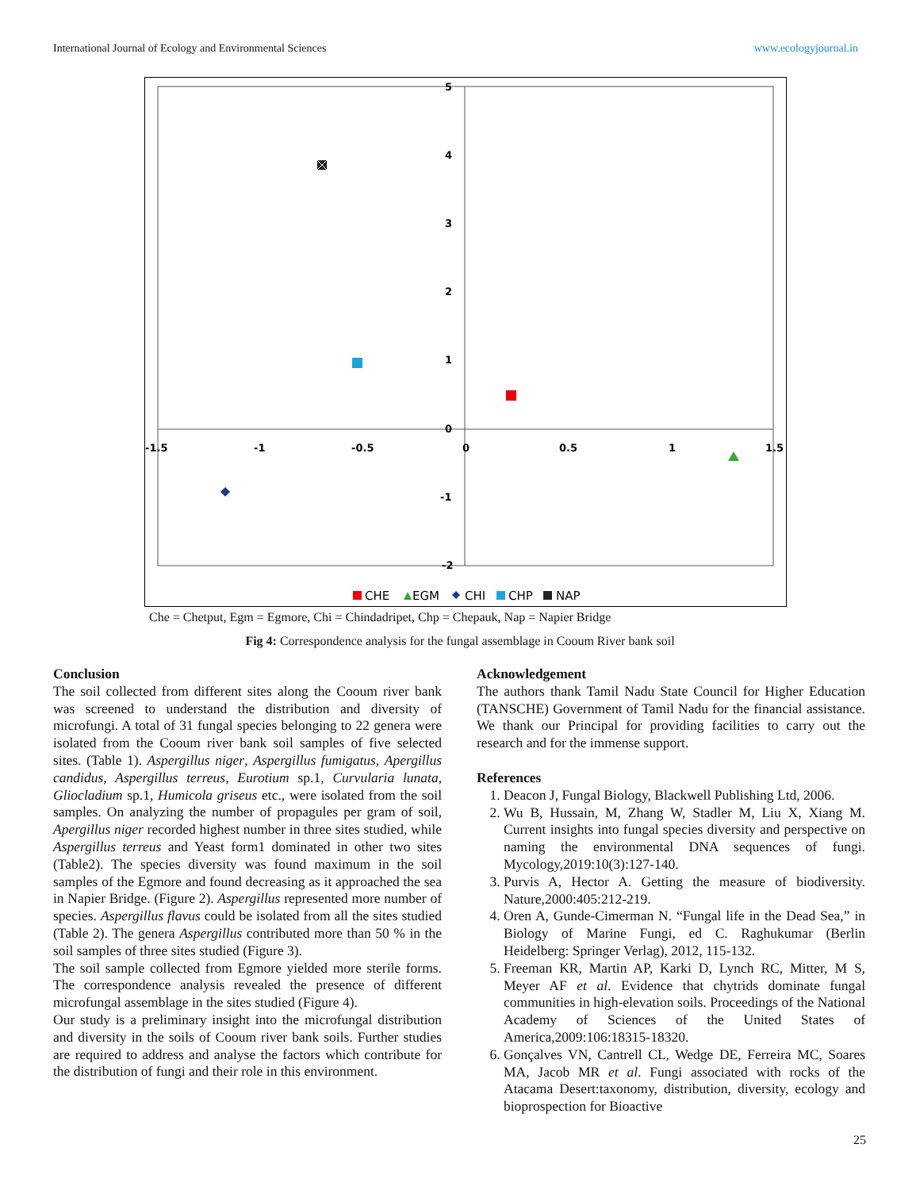International Journal of Ecology and Environmental Sciences www.ecologyjournal.in
5
4
3
2
1
0
-1
-2
-1.5
-1
-0.5
0
0.5
1
1.5
CHE
EGM
CHI
CHP
NAP
Che = Chetput, Egm = Egmore, Chi = Chindadripet, Chp = Chepauk, Nap = Napier Bridge
Fig 4: Correspondence analysis for the fungal assemblage in Cooum River bank soil
Conclusion
The soil collected from different sites along the Cooum river bank was screened to understand the distribution and diversity of microfungi. A total of 31 fungal species belonging to 22 genera were isolated from the Cooum river bank soil samples of five selected sites. (Table 1). Aspergillus niger, Aspergillus fumigatus, Apergillus candidus, Aspergillus terreus, Eurotium sp.1, Curvularia lunata, Gliocladium sp.1, Humicola griseus etc., were isolated from the soil samples. On analyzing the number of propagules per gram of soil, Apergillus niger recorded highest number in three sites studied, while Aspergillus terreus and Yeast form1 dominated in other two sites (Table2). The species diversity was found maximum in the soil samples of the Egmore and found decreasing as it approached the sea in Napier Bridge. (Figure 2). Aspergillus represented more number of species. Aspergillus flavus could be isolated from all the sites studied (Table 2). The genera Aspergillus contributed more than 50 % in the soil samples of three sites studied (Figure 3).
The soil sample collected from Egmore yielded more sterile forms. The correspondence analysis revealed the presence of different microfungal assemblage in the sites studied (Figure 4).
Our study is a preliminary insight into the microfungal distribution and diversity in the soils of Cooum river bank soils. Further studies are required to address and analyse the factors which contribute for the distribution of fungi and their role in this environment.
Acknowledgement
The authors thank Tamil Nadu State Council for Higher Education (TANSCHE) Government of Tamil Nadu for the financial assistance. We thank our Principal for providing facilities to carry out the research and for the immense support.
References
1. Deacon J, Fungal Biology, Blackwell Publishing Ltd, 2006.
2. Wu B, Hussain, M, Zhang W, Stadler M, Liu X, Xiang M. Current insights into fungal species diversity and perspective on naming the environmental DNA sequences of fungi. Mycology,2019:10(3):127-140.
3. Purvis A, Hector A. Getting the measure of biodiversity. Nature,2000:405:212-219.
4. Oren A, Gunde-Cimerman N. “Fungal life in the Dead Sea,” in Biology of Marine Fungi, ed C. Raghukumar (Berlin Heidelberg: Springer Verlag), 2012, 115-132.
5. Freeman KR, Martin AP, Karki D, Lynch RC, Mitter, M S, Meyer AF et al. Evidence that chytrids dominate fungal communities in high-elevation soils. Proceedings of the National Academy of Sciences of the United States of America,2009:106:18315-18320.
6. Gonçalves VN, Cantrell CL, Wedge DE, Ferreira MC, Soares MA, Jacob MR et al. Fungi associated with rocks of the Atacama Desert:taxonomy, distribution, diversity, ecology and bioprospection for Bioactive
25